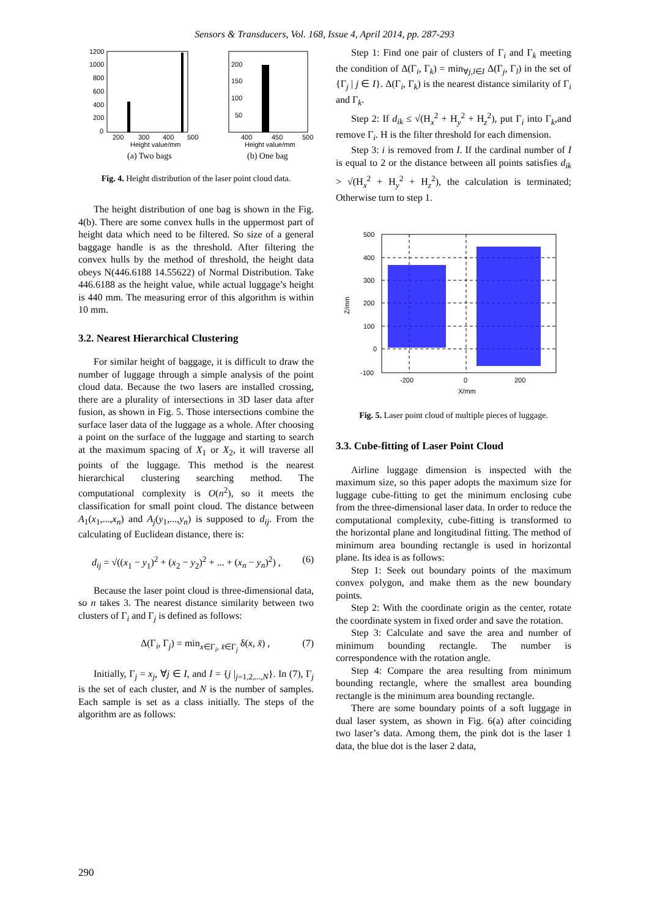Sensors & Transducers, Vol. 168, Issue 4, April 2014, pp. 287-293
1200
1000
800
600
400
200
0
200
150
100
50
200
300
400
500
400
450
500
Height value/mm
Height value/mm
(a) Two bags
(b) One bag
Fig. 4. Height distribution of the laser point cloud data.
The height distribution of one bag is shown in the Fig. 4(b). There are some convex hulls in the uppermost part of height data which need to be filtered. So size of a general baggage handle is as the threshold. After filtering the convex hulls by the method of threshold, the height data obeys N(446.6188 14.55622) of Normal Distribution. Take 446.6188 as the height value, while actual luggage’s height is 440 mm. The measuring error of this algorithm is within 10 mm.
3.2. Nearest Hierarchical Clustering
For similar height of baggage, it is difficult to draw the number of luggage through a simple analysis of the point cloud data. Because the two lasers are installed crossing, there are a plurality of intersections in 3D laser data after fusion, as shown in Fig. 5. Those intersections combine the surface laser data of the luggage as a whole. After choosing a point on the surface of the luggage and starting to search at the maximum spacing of X<sub>1</sub> or X<sub>2</sub>, it will traverse all points of the luggage. This method is the nearest hierarchical clustering searching method. The computational complexity is O(n<sup>2</sup>), so it meets the classification for small point cloud. The distance between A<sub>1</sub>(x<sub>1</sub>,...,x<sub>n</sub>) and A<sub>j</sub>(y<sub>1</sub>,...,y<sub>n</sub>) is supposed to d<sub>ij</sub>. From the calculating of Euclidean distance, there is:
d<sub>ij</sub> = √((x<sub>1</sub> − y<sub>1</sub>)<sup>2</sup> + (x<sub>2</sub> − y<sub>2</sub>)<sup>2</sup> + ... + (x<sub>n</sub> − y<sub>n</sub>)<sup>2</sup>) , (6)
Because the laser point cloud is three-dimensional data, so n takes 3. The nearest distance similarity between two clusters of Γ<sub>i</sub> and Γ<sub>j</sub> is defined as follows:
Δ(Γ<sub>i</sub>, Γ<sub>j</sub>) = min<sub>x∈Γ<sub>i</sub>, x̃∈Γ<sub>j</sub></sub> δ(x, x̃) , (7)
Initially, Γ<sub>j</sub> = x<sub>j</sub>, ∀j ∈ I, and I = {j |<sub>j=1,2,...,N</sub>}. In (7), Γ<sub>j</sub> is the set of each cluster, and N is the number of samples. Each sample is set as a class initially. The steps of the algorithm are as follows:
Step 1: Find one pair of clusters of Γ<sub>i</sub> and Γ<sub>k</sub> meeting the condition of Δ(Γ<sub>i</sub>, Γ<sub>k</sub>) = min<sub>∀j,l∈I</sub> Δ(Γ<sub>j</sub>, Γ<sub>l</sub>) in the set of {Γ<sub>j</sub> | j ∈ I}. Δ(Γ<sub>i</sub>, Γ<sub>k</sub>) is the nearest distance similarity of Γ<sub>i</sub> and Γ<sub>k</sub>.
Step 2: If d<sub>ik</sub> ≤ √(H<sub>x</sub><sup>2</sup> + H<sub>y</sub><sup>2</sup> + H<sub>z</sub><sup>2</sup>), put Γ<sub>i</sub> into Γ<sub>k</sub>,and remove Γ<sub>i</sub>. H is the filter threshold for each dimension.
Step 3: i is removed from I. If the cardinal number of I is equal to 2 or the distance between all points satisfies d<sub>ik</sub> > √(H<sub>x</sub><sup>2</sup> + H<sub>y</sub><sup>2</sup> + H<sub>z</sub><sup>2</sup>), the calculation is terminated; Otherwise turn to step 1.
500
400
300
200
100
0
-100
-200
0
200
X/mm
Z/mm
Fig. 5. Laser point cloud of multiple pieces of luggage.
3.3. Cube-fitting of Laser Point Cloud
Airline luggage dimension is inspected with the maximum size, so this paper adopts the maximum size for luggage cube-fitting to get the minimum enclosing cube from the three-dimensional laser data. In order to reduce the computational complexity, cube-fitting is transformed to the horizontal plane and longitudinal fitting. The method of minimum area bounding rectangle is used in horizontal plane. Its idea is as follows:
Step 1: Seek out boundary points of the maximum convex polygon, and make them as the new boundary points.
Step 2: With the coordinate origin as the center, rotate the coordinate system in fixed order and save the rotation.
Step 3: Calculate and save the area and number of minimum bounding rectangle. The number is correspondence with the rotation angle.
Step 4: Compare the area resulting from minimum bounding rectangle, where the smallest area bounding rectangle is the minimum area bounding rectangle.
There are some boundary points of a soft luggage in dual laser system, as shown in Fig. 6(a) after coinciding two laser’s data. Among them, the pink dot is the laser 1 data, the blue dot is the laser 2 data,
290